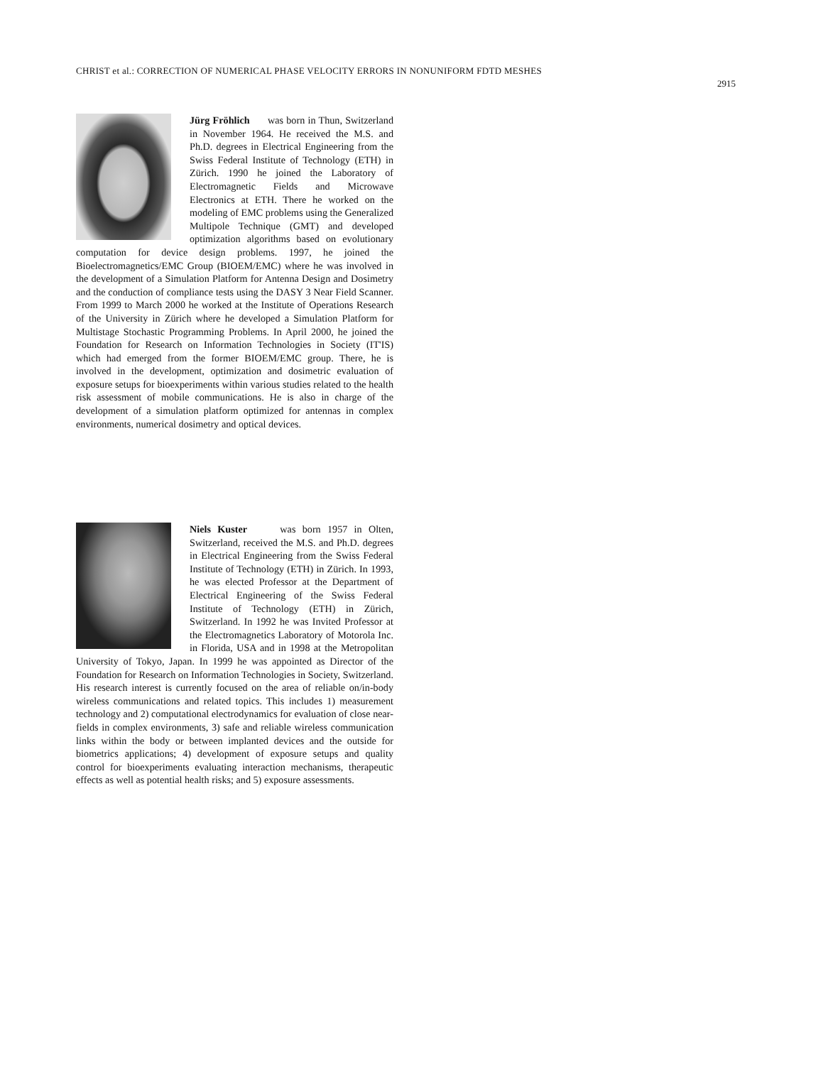CHRIST et al.: CORRECTION OF NUMERICAL PHASE VELOCITY ERRORS IN NONUNIFORM FDTD MESHES
2915
Jürg Fröhlich was born in Thun, Switzerland in November 1964. He received the M.S. and Ph.D. degrees in Electrical Engineering from the Swiss Federal Institute of Technology (ETH) in Zürich. 1990 he joined the Laboratory of Electromagnetic Fields and Microwave Electronics at ETH. There he worked on the modeling of EMC problems using the Generalized Multipole Technique (GMT) and developed optimization algorithms based on evolutionary computation for device design problems. 1997, he joined the Bioelectromagnetics/EMC Group (BIOEM/EMC) where he was involved in the development of a Simulation Platform for Antenna Design and Dosimetry and the conduction of compliance tests using the DASY 3 Near Field Scanner. From 1999 to March 2000 he worked at the Institute of Operations Research of the University in Zürich where he developed a Simulation Platform for Multistage Stochastic Programming Problems. In April 2000, he joined the Foundation for Research on Information Technologies in Society (IT'IS) which had emerged from the former BIOEM/EMC group. There, he is involved in the development, optimization and dosimetric evaluation of exposure setups for bioexperiments within various studies related to the health risk assessment of mobile communications. He is also in charge of the development of a simulation platform optimized for antennas in complex environments, numerical dosimetry and optical devices.
Niels Kuster was born 1957 in Olten, Switzerland, received the M.S. and Ph.D. degrees in Electrical Engineering from the Swiss Federal Institute of Technology (ETH) in Zürich. In 1993, he was elected Professor at the Department of Electrical Engineering of the Swiss Federal Institute of Technology (ETH) in Zürich, Switzerland. In 1992 he was Invited Professor at the Electromagnetics Laboratory of Motorola Inc. in Florida, USA and in 1998 at the Metropolitan University of Tokyo, Japan. In 1999 he was appointed as Director of the Foundation for Research on Information Technologies in Society, Switzerland. His research interest is currently focused on the area of reliable on/in-body wireless communications and related topics. This includes 1) measurement technology and 2) computational electrodynamics for evaluation of close near-fields in complex environments, 3) safe and reliable wireless communication links within the body or between implanted devices and the outside for biometrics applications; 4) development of exposure setups and quality control for bioexperiments evaluating interaction mechanisms, therapeutic effects as well as potential health risks; and 5) exposure assessments.